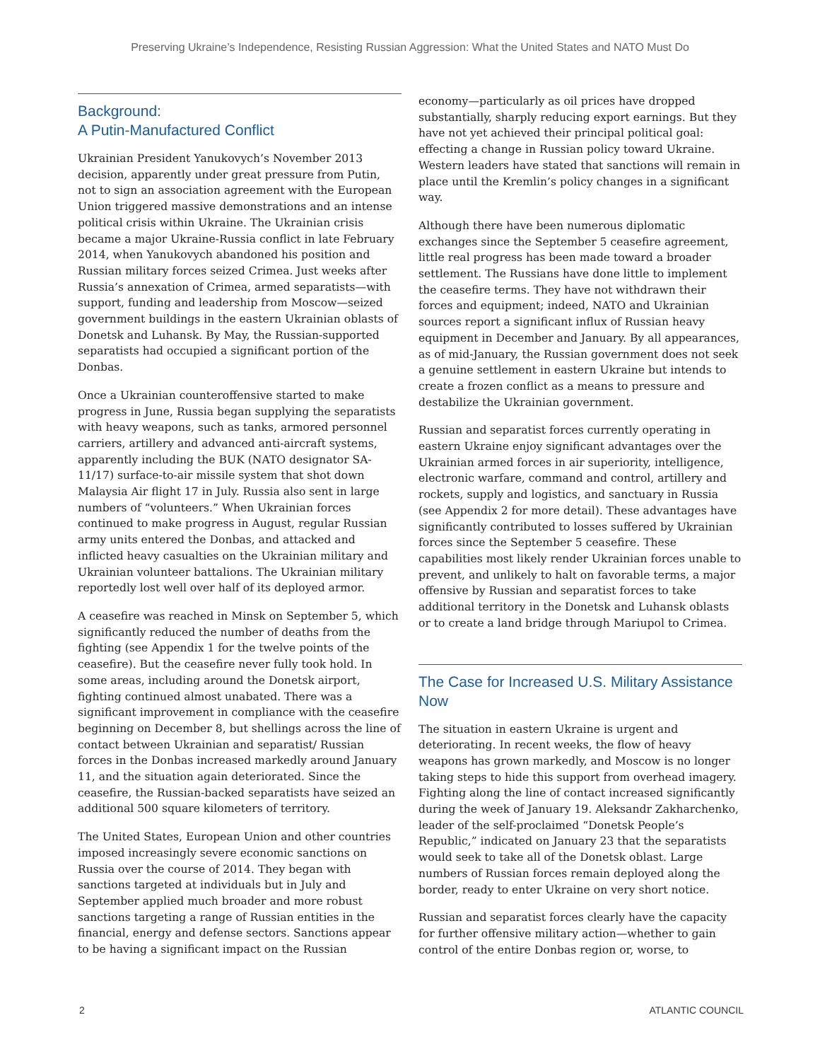Preserving Ukraine’s Independence, Resisting Russian Aggression: What the United States and NATO Must Do
Background:
A Putin-Manufactured Conflict
Ukrainian President Yanukovych’s November 2013 decision, apparently under great pressure from Putin, not to sign an association agreement with the European Union triggered massive demonstrations and an intense political crisis within Ukraine. The Ukrainian crisis became a major Ukraine-Russia conflict in late February 2014, when Yanukovych abandoned his position and Russian military forces seized Crimea. Just weeks after Russia’s annexation of Crimea, armed separatists—with support, funding and leadership from Moscow—seized government buildings in the eastern Ukrainian oblasts of Donetsk and Luhansk. By May, the Russian-supported separatists had occupied a significant portion of the Donbas.
Once a Ukrainian counteroffensive started to make progress in June, Russia began supplying the separatists with heavy weapons, such as tanks, armored personnel carriers, artillery and advanced anti-aircraft systems, apparently including the BUK (NATO designator SA-11/17) surface-to-air missile system that shot down Malaysia Air flight 17 in July. Russia also sent in large numbers of “volunteers.” When Ukrainian forces continued to make progress in August, regular Russian army units entered the Donbas, and attacked and inflicted heavy casualties on the Ukrainian military and Ukrainian volunteer battalions. The Ukrainian military reportedly lost well over half of its deployed armor.
A ceasefire was reached in Minsk on September 5, which significantly reduced the number of deaths from the fighting (see Appendix 1 for the twelve points of the ceasefire). But the ceasefire never fully took hold. In some areas, including around the Donetsk airport, fighting continued almost unabated. There was a significant improvement in compliance with the ceasefire beginning on December 8, but shellings across the line of contact between Ukrainian and separatist/ Russian forces in the Donbas increased markedly around January 11, and the situation again deteriorated. Since the ceasefire, the Russian-backed separatists have seized an additional 500 square kilometers of territory.
The United States, European Union and other countries imposed increasingly severe economic sanctions on Russia over the course of 2014. They began with sanctions targeted at individuals but in July and September applied much broader and more robust sanctions targeting a range of Russian entities in the financial, energy and defense sectors. Sanctions appear to be having a significant impact on the Russian
economy—particularly as oil prices have dropped substantially, sharply reducing export earnings. But they have not yet achieved their principal political goal: effecting a change in Russian policy toward Ukraine. Western leaders have stated that sanctions will remain in place until the Kremlin’s policy changes in a significant way.
Although there have been numerous diplomatic exchanges since the September 5 ceasefire agreement, little real progress has been made toward a broader settlement. The Russians have done little to implement the ceasefire terms. They have not withdrawn their forces and equipment; indeed, NATO and Ukrainian sources report a significant influx of Russian heavy equipment in December and January. By all appearances, as of mid-January, the Russian government does not seek a genuine settlement in eastern Ukraine but intends to create a frozen conflict as a means to pressure and destabilize the Ukrainian government.
Russian and separatist forces currently operating in eastern Ukraine enjoy significant advantages over the Ukrainian armed forces in air superiority, intelligence, electronic warfare, command and control, artillery and rockets, supply and logistics, and sanctuary in Russia (see Appendix 2 for more detail). These advantages have significantly contributed to losses suffered by Ukrainian forces since the September 5 ceasefire. These capabilities most likely render Ukrainian forces unable to prevent, and unlikely to halt on favorable terms, a major offensive by Russian and separatist forces to take additional territory in the Donetsk and Luhansk oblasts or to create a land bridge through Mariupol to Crimea.
The Case for Increased U.S. Military Assistance Now
The situation in eastern Ukraine is urgent and deteriorating. In recent weeks, the flow of heavy weapons has grown markedly, and Moscow is no longer taking steps to hide this support from overhead imagery. Fighting along the line of contact increased significantly during the week of January 19. Aleksandr Zakharchenko, leader of the self-proclaimed “Donetsk People’s Republic,” indicated on January 23 that the separatists would seek to take all of the Donetsk oblast. Large numbers of Russian forces remain deployed along the border, ready to enter Ukraine on very short notice.
Russian and separatist forces clearly have the capacity for further offensive military action—whether to gain control of the entire Donbas region or, worse, to
2 ATLANTIC COUNCIL